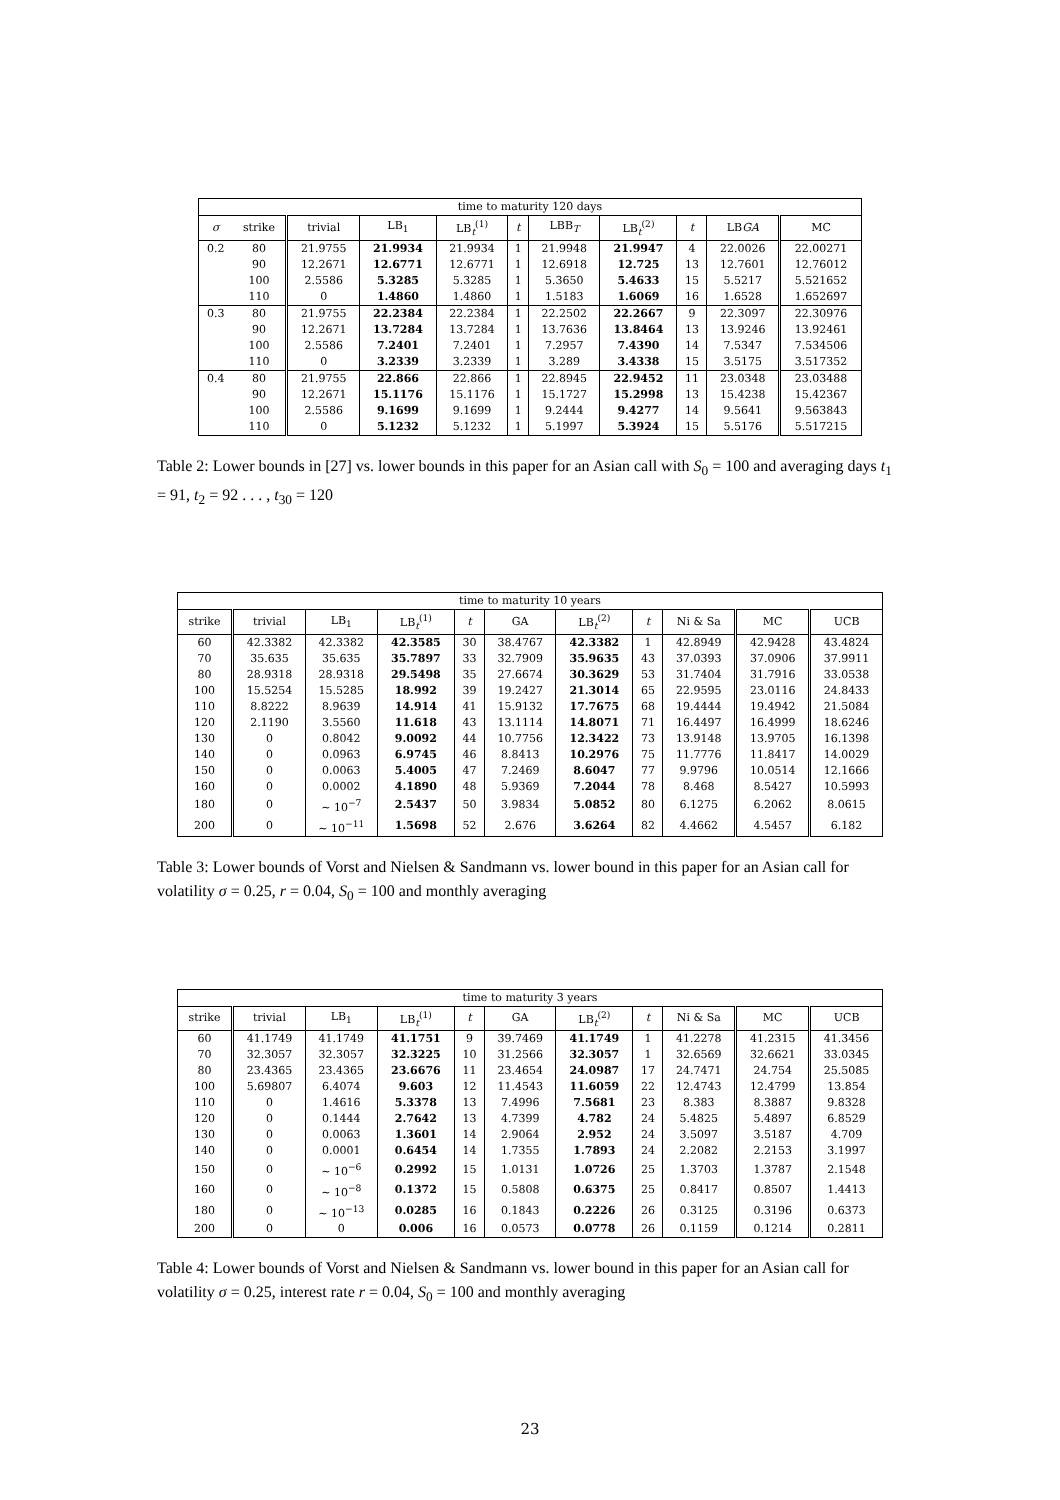| time to maturity 120 days | | | | | | | | | | |
| --- | --- | --- | --- | --- | --- | --- | --- | --- | --- | --- |
| σ | strike | trivial | LB<sub>1</sub> | LB<sub>t</sub><sup>(1)</sup> | t | LBB<sub>T</sub> | LB<sub>t</sub><sup>(2)</sup> | t | LB GA | MC |
| 0.2 | 80 | 21.9755 | 21.9934 | 21.9934 | 1 | 21.9948 | 21.9947 | 4 | 22.0026 | 22.00271 |
| | 90 | 12.2671 | 12.6771 | 12.6771 | 1 | 12.6918 | 12.725 | 13 | 12.7601 | 12.76012 |
| | 100 | 2.5586 | 5.3285 | 5.3285 | 1 | 5.3650 | 5.4633 | 15 | 5.5217 | 5.521652 |
| | 110 | 0 | 1.4860 | 1.4860 | 1 | 1.5183 | 1.6069 | 16 | 1.6528 | 1.652697 |
| 0.3 | 80 | 21.9755 | 22.2384 | 22.2384 | 1 | 22.2502 | 22.2667 | 9 | 22.3097 | 22.30976 |
| | 90 | 12.2671 | 13.7284 | 13.7284 | 1 | 13.7636 | 13.8464 | 13 | 13.9246 | 13.92461 |
| | 100 | 2.5586 | 7.2401 | 7.2401 | 1 | 7.2957 | 7.4390 | 14 | 7.5347 | 7.534506 |
| | 110 | 0 | 3.2339 | 3.2339 | 1 | 3.289 | 3.4338 | 15 | 3.5175 | 3.517352 |
| 0.4 | 80 | 21.9755 | 22.866 | 22.866 | 1 | 22.8945 | 22.9452 | 11 | 23.0348 | 23.03488 |
| | 90 | 12.2671 | 15.1176 | 15.1176 | 1 | 15.1727 | 15.2998 | 13 | 15.4238 | 15.42367 |
| | 100 | 2.5586 | 9.1699 | 9.1699 | 1 | 9.2444 | 9.4277 | 14 | 9.5641 | 9.563843 |
| | 110 | 0 | 5.1232 | 5.1232 | 1 | 5.1997 | 5.3924 | 15 | 5.5176 | 5.517215 |
Table 2: Lower bounds in [27] vs. lower bounds in this paper for an Asian call with S<sub>0</sub> = 100 and averaging days t<sub>1</sub> = 91, t<sub>2</sub> = 92 . . . , t<sub>30</sub> = 120
| time to maturity 10 years | | | | | | | | | | |
| --- | --- | --- | --- | --- | --- | --- | --- | --- | --- | --- |
| strike | trivial | LB<sub>1</sub> | LB<sub>t</sub><sup>(1)</sup> | t | GA | LB<sub>t</sub><sup>(2)</sup> | t | Ni & Sa | MC | UCB |
| 60 | 42.3382 | 42.3382 | 42.3585 | 30 | 38.4767 | 42.3382 | 1 | 42.8949 | 42.9428 | 43.4824 |
| 70 | 35.635 | 35.635 | 35.7897 | 33 | 32.7909 | 35.9635 | 43 | 37.0393 | 37.0906 | 37.9911 |
| 80 | 28.9318 | 28.9318 | 29.5498 | 35 | 27.6674 | 30.3629 | 53 | 31.7404 | 31.7916 | 33.0538 |
| 100 | 15.5254 | 15.5285 | 18.992 | 39 | 19.2427 | 21.3014 | 65 | 22.9595 | 23.0116 | 24.8433 |
| 110 | 8.8222 | 8.9639 | 14.914 | 41 | 15.9132 | 17.7675 | 68 | 19.4444 | 19.4942 | 21.5084 |
| 120 | 2.1190 | 3.5560 | 11.618 | 43 | 13.1114 | 14.8071 | 71 | 16.4497 | 16.4999 | 18.6246 |
| 130 | 0 | 0.8042 | 9.0092 | 44 | 10.7756 | 12.3422 | 73 | 13.9148 | 13.9705 | 16.1398 |
| 140 | 0 | 0.0963 | 6.9745 | 46 | 8.8413 | 10.2976 | 75 | 11.7776 | 11.8417 | 14.0029 |
| 150 | 0 | 0.0063 | 5.4005 | 47 | 7.2469 | 8.6047 | 77 | 9.9796 | 10.0514 | 12.1666 |
| 160 | 0 | 0.0002 | 4.1890 | 48 | 5.9369 | 7.2044 | 78 | 8.468 | 8.5427 | 10.5993 |
| 180 | 0 | ∼ 10<sup>−7</sup> | 2.5437 | 50 | 3.9834 | 5.0852 | 80 | 6.1275 | 6.2062 | 8.0615 |
| 200 | 0 | ∼ 10<sup>−11</sup> | 1.5698 | 52 | 2.676 | 3.6264 | 82 | 4.4662 | 4.5457 | 6.182 |
Table 3: Lower bounds of Vorst and Nielsen & Sandmann vs. lower bound in this paper for an Asian call for volatility σ = 0.25, r = 0.04, S<sub>0</sub> = 100 and monthly averaging
| time to maturity 3 years | | | | | | | | | | |
| --- | --- | --- | --- | --- | --- | --- | --- | --- | --- | --- |
| strike | trivial | LB<sub>1</sub> | LB<sub>t</sub><sup>(1)</sup> | t | GA | LB<sub>t</sub><sup>(2)</sup> | t | Ni & Sa | MC | UCB |
| 60 | 41.1749 | 41.1749 | 41.1751 | 9 | 39.7469 | 41.1749 | 1 | 41.2278 | 41.2315 | 41.3456 |
| 70 | 32.3057 | 32.3057 | 32.3225 | 10 | 31.2566 | 32.3057 | 1 | 32.6569 | 32.6621 | 33.0345 |
| 80 | 23.4365 | 23.4365 | 23.6676 | 11 | 23.4654 | 24.0987 | 17 | 24.7471 | 24.754 | 25.5085 |
| 100 | 5.69807 | 6.4074 | 9.603 | 12 | 11.4543 | 11.6059 | 22 | 12.4743 | 12.4799 | 13.854 |
| 110 | 0 | 1.4616 | 5.3378 | 13 | 7.4996 | 7.5681 | 23 | 8.383 | 8.3887 | 9.8328 |
| 120 | 0 | 0.1444 | 2.7642 | 13 | 4.7399 | 4.782 | 24 | 5.4825 | 5.4897 | 6.8529 |
| 130 | 0 | 0.0063 | 1.3601 | 14 | 2.9064 | 2.952 | 24 | 3.5097 | 3.5187 | 4.709 |
| 140 | 0 | 0.0001 | 0.6454 | 14 | 1.7355 | 1.7893 | 24 | 2.2082 | 2.2153 | 3.1997 |
| 150 | 0 | ∼ 10<sup>−6</sup> | 0.2992 | 15 | 1.0131 | 1.0726 | 25 | 1.3703 | 1.3787 | 2.1548 |
| 160 | 0 | ∼ 10<sup>−8</sup> | 0.1372 | 15 | 0.5808 | 0.6375 | 25 | 0.8417 | 0.8507 | 1.4413 |
| 180 | 0 | ∼ 10<sup>−13</sup> | 0.0285 | 16 | 0.1843 | 0.2226 | 26 | 0.3125 | 0.3196 | 0.6373 |
| 200 | 0 | 0 | 0.006 | 16 | 0.0573 | 0.0778 | 26 | 0.1159 | 0.1214 | 0.2811 |
Table 4: Lower bounds of Vorst and Nielsen & Sandmann vs. lower bound in this paper for an Asian call for volatility σ = 0.25, interest rate r = 0.04, S<sub>0</sub> = 100 and monthly averaging
23